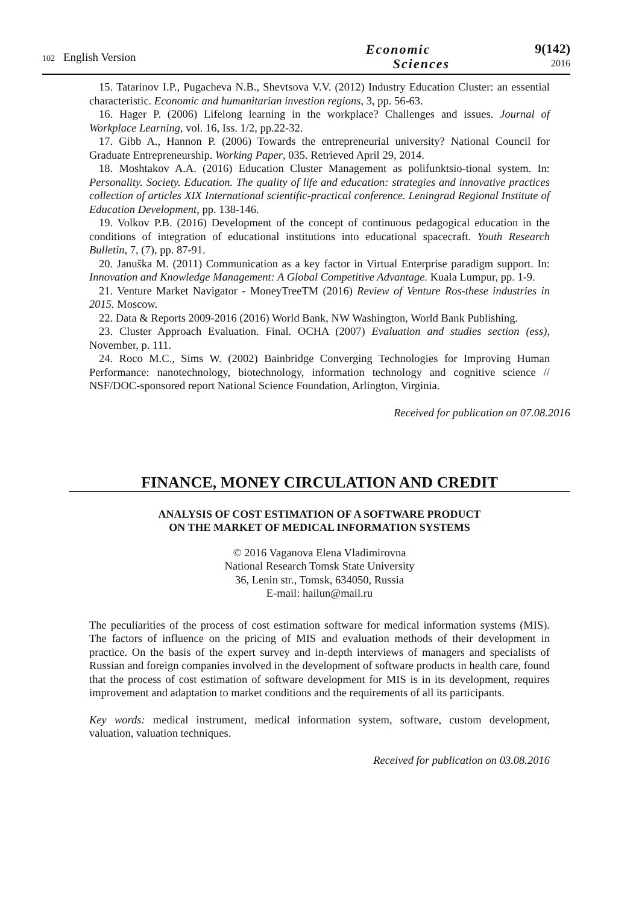102 English Version
Economic
Sciences
9(142)
2016
15. Tatarinov I.P., Pugacheva N.B., Shevtsova V.V. (2012) Industry Education Cluster: an essential characteristic. Economic and humanitarian investion regions, 3, pp. 56-63.
16. Hager P. (2006) Lifelong learning in the workplace? Challenges and issues. Journal of Workplace Learning, vol. 16, Iss. 1/2, pp.22-32.
17. Gibb A., Hannon P. (2006) Towards the entrepreneurial university? National Council for Graduate Entrepreneurship. Working Paper, 035. Retrieved April 29, 2014.
18. Moshtakov A.A. (2016) Education Cluster Management as polifunktsio-tional system. In: Personality. Society. Education. The quality of life and education: strategies and innovative practices collection of articles XIX International scientific-practical conference. Leningrad Regional Institute of Education Development, pp. 138-146.
19. Volkov P.B. (2016) Development of the concept of continuous pedagogical education in the conditions of integration of educational institutions into educational spacecraft. Youth Research Bulletin, 7, (7), pp. 87-91.
20. Januška M. (2011) Communication as a key factor in Virtual Enterprise paradigm support. In: Innovation and Knowledge Management: A Global Competitive Advantage. Kuala Lumpur, pp. 1-9.
21. Venture Market Navigator - MoneyTreeTM (2016) Review of Venture Ros-these industries in 2015. Moscow.
22. Data & Reports 2009-2016 (2016) World Bank, NW Washington, World Bank Publishing.
23. Cluster Approach Evaluation. Final. OCHA (2007) Evaluation and studies section (ess), November, p. 111.
24. Roco M.C., Sims W. (2002) Bainbridge Converging Technologies for Improving Human Performance: nanotechnology, biotechnology, information technology and cognitive science // NSF/DOC-sponsored report National Science Foundation, Arlington, Virginia.
Received for publication on 07.08.2016
FINANCE, MONEY CIRCULATION AND CREDIT
ANALYSIS OF COST ESTIMATION OF A SOFTWARE PRODUCT
ON THE MARKET OF MEDICAL INFORMATION SYSTEMS
© 2016 Vaganova Elena Vladimirovna
National Research Tomsk State University
36, Lenin str., Tomsk, 634050, Russia
E-mail: hailun@mail.ru
The peculiarities of the process of cost estimation software for medical information systems (MIS). The factors of influence on the pricing of MIS and evaluation methods of their development in practice. On the basis of the expert survey and in-depth interviews of managers and specialists of Russian and foreign companies involved in the development of software products in health care, found that the process of cost estimation of software development for MIS is in its development, requires improvement and adaptation to market conditions and the requirements of all its participants.
Key words: medical instrument, medical information system, software, custom development, valuation, valuation techniques.
Received for publication on 03.08.2016